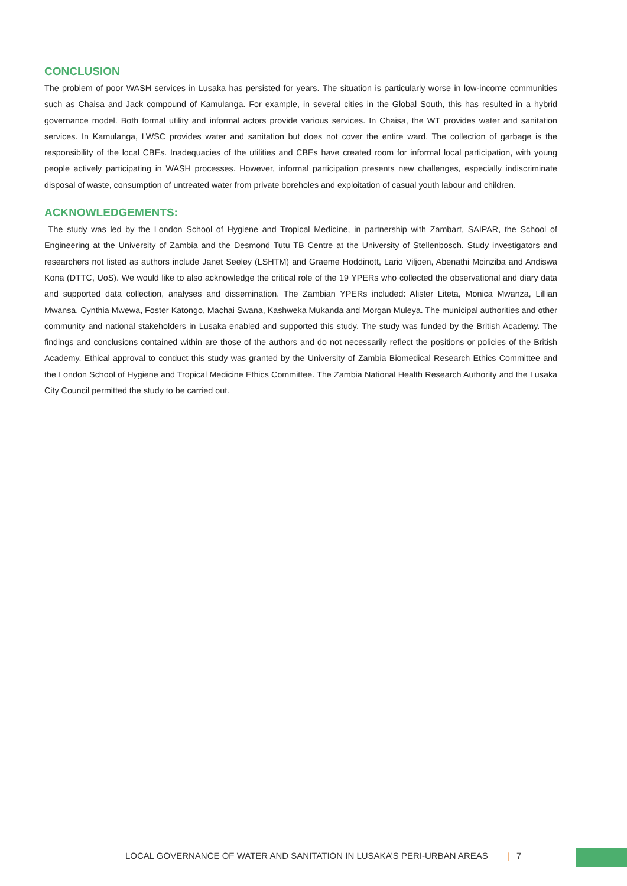CONCLUSION
The problem of poor WASH services in Lusaka has persisted for years. The situation is particularly worse in low-income communities such as Chaisa and Jack compound of Kamulanga. For example, in several cities in the Global South, this has resulted in a hybrid governance model. Both formal utility and informal actors provide various services. In Chaisa, the WT provides water and sanitation services. In Kamulanga, LWSC provides water and sanitation but does not cover the entire ward. The collection of garbage is the responsibility of the local CBEs. Inadequacies of the utilities and CBEs have created room for informal local participation, with young people actively participating in WASH processes. However, informal participation presents new challenges, especially indiscriminate disposal of waste, consumption of untreated water from private boreholes and exploitation of casual youth labour and children.
ACKNOWLEDGEMENTS:
The study was led by the London School of Hygiene and Tropical Medicine, in partnership with Zambart, SAIPAR, the School of Engineering at the University of Zambia and the Desmond Tutu TB Centre at the University of Stellenbosch. Study investigators and researchers not listed as authors include Janet Seeley (LSHTM) and Graeme Hoddinott, Lario Viljoen, Abenathi Mcinziba and Andiswa Kona (DTTC, UoS). We would like to also acknowledge the critical role of the 19 YPERs who collected the observational and diary data and supported data collection, analyses and dissemination. The Zambian YPERs included: Alister Liteta, Monica Mwanza, Lillian Mwansa, Cynthia Mwewa, Foster Katongo, Machai Swana, Kashweka Mukanda and Morgan Muleya. The municipal authorities and other community and national stakeholders in Lusaka enabled and supported this study. The study was funded by the British Academy. The findings and conclusions contained within are those of the authors and do not necessarily reflect the positions or policies of the British Academy. Ethical approval to conduct this study was granted by the University of Zambia Biomedical Research Ethics Committee and the London School of Hygiene and Tropical Medicine Ethics Committee. The Zambia National Health Research Authority and the Lusaka City Council permitted the study to be carried out.
LOCAL GOVERNANCE OF WATER AND SANITATION IN LUSAKA’S PERI-URBAN AREAS | 7